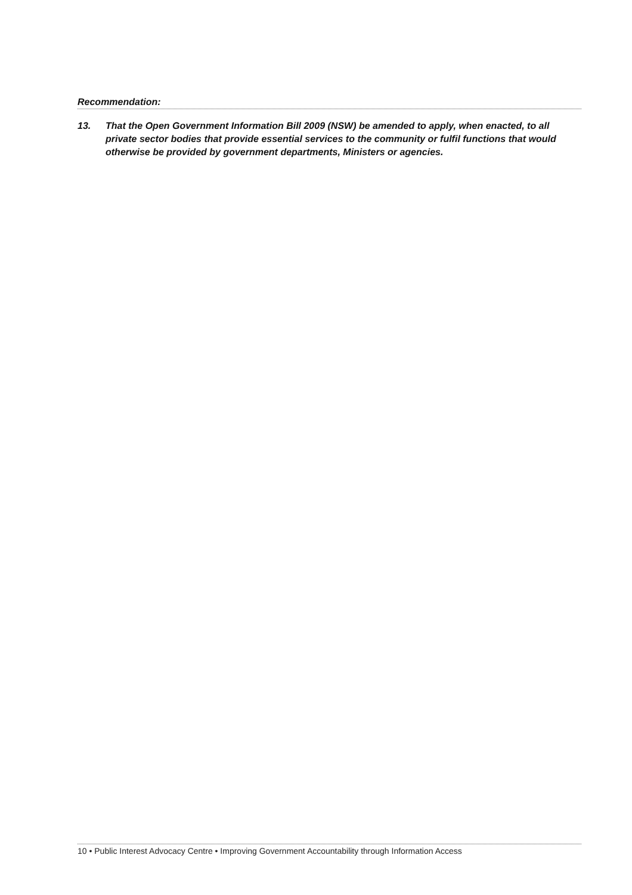Recommendation:
13. That the Open Government Information Bill 2009 (NSW) be amended to apply, when enacted, to all private sector bodies that provide essential services to the community or fulfil functions that would otherwise be provided by government departments, Ministers or agencies.
10 • Public Interest Advocacy Centre • Improving Government Accountability through Information Access